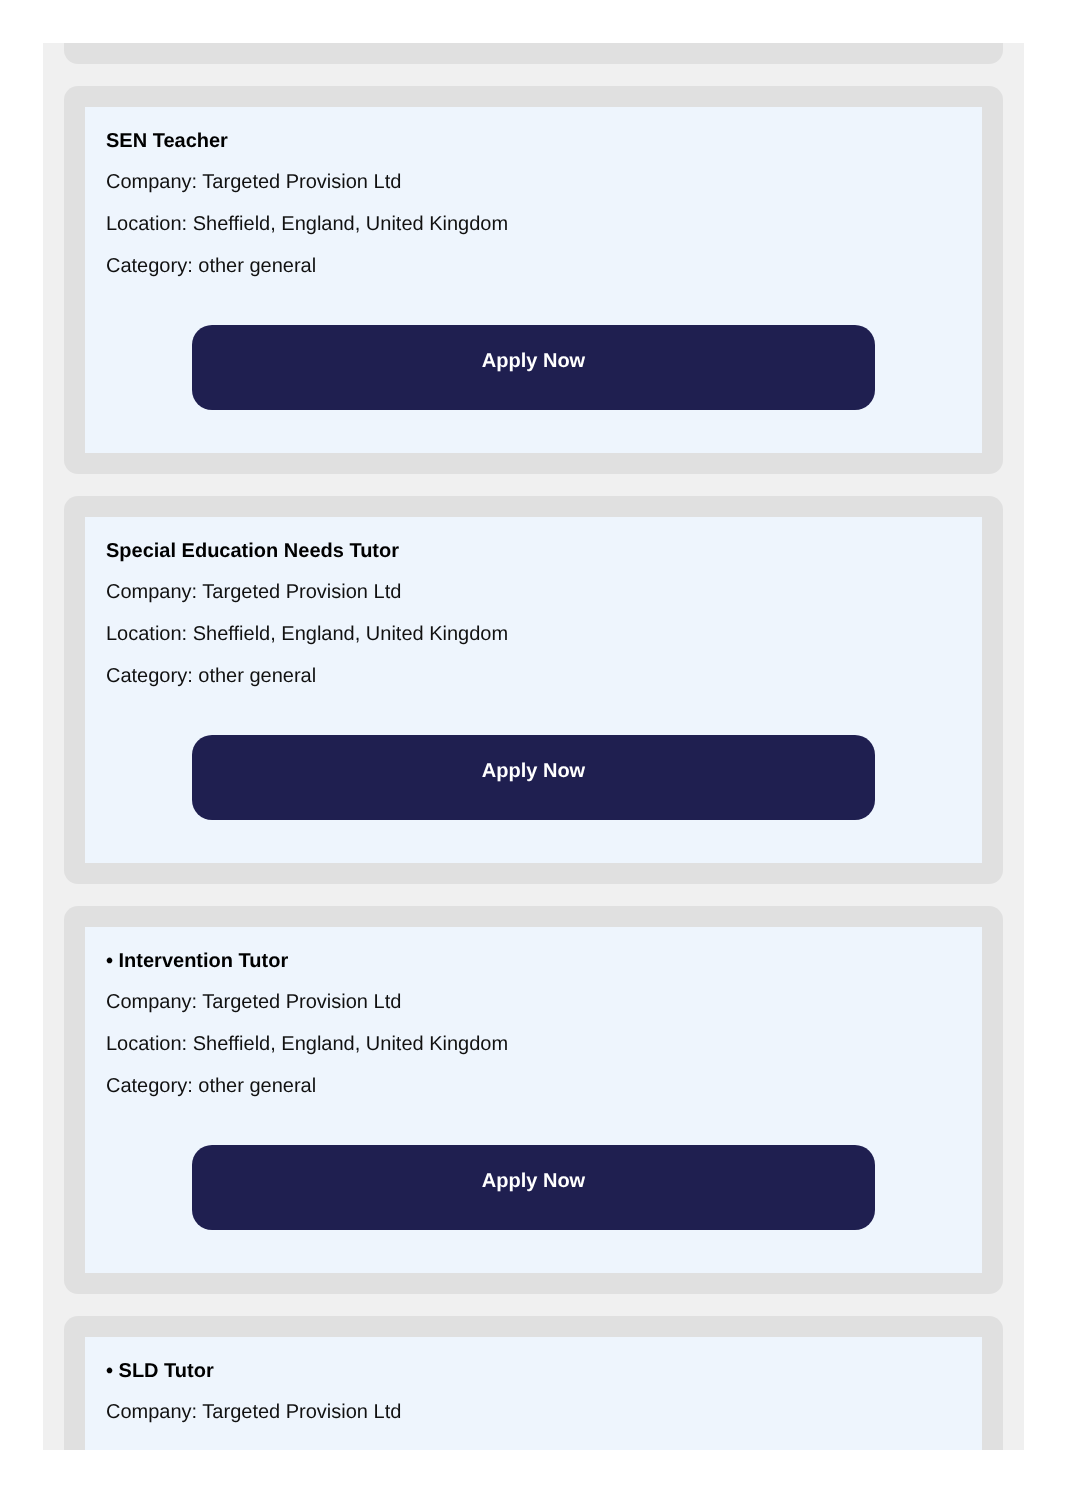SEN Teacher
Company: Targeted Provision Ltd
Location: Sheffield, England, United Kingdom
Category: other general
Apply Now
Special Education Needs Tutor
Company: Targeted Provision Ltd
Location: Sheffield, England, United Kingdom
Category: other general
Apply Now
• Intervention Tutor
Company: Targeted Provision Ltd
Location: Sheffield, England, United Kingdom
Category: other general
Apply Now
• SLD Tutor
Company: Targeted Provision Ltd